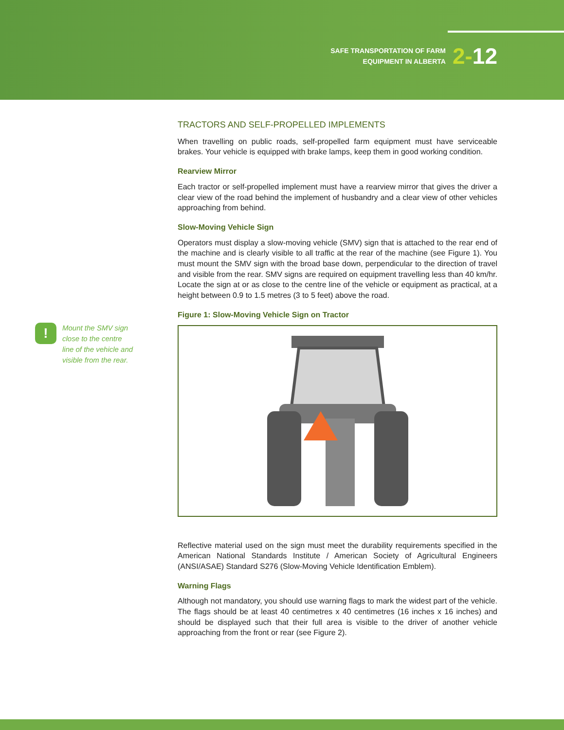SAFE TRANSPORTATION OF FARM
EQUIPMENT IN ALBERTA
2-12
!
Mount the SMV sign
close to the centre
line of the vehicle and
visible from the rear.
TRACTORS AND SELF-PROPELLED IMPLEMENTS
When travelling on public roads, self-propelled farm equipment must have serviceable brakes. Your vehicle is equipped with brake lamps, keep them in good working condition.
Rearview Mirror
Each tractor or self-propelled implement must have a rearview mirror that gives the driver a clear view of the road behind the implement of husbandry and a clear view of other vehicles approaching from behind.
Slow-Moving Vehicle Sign
Operators must display a slow-moving vehicle (SMV) sign that is attached to the rear end of the machine and is clearly visible to all traffic at the rear of the machine (see Figure 1). You must mount the SMV sign with the broad base down, perpendicular to the direction of travel and visible from the rear. SMV signs are required on equipment travelling less than 40 km/hr. Locate the sign at or as close to the centre line of the vehicle or equipment as practical, at a height between 0.9 to 1.5 metres (3 to 5 feet) above the road.
Figure 1: Slow-Moving Vehicle Sign on Tractor
Reflective material used on the sign must meet the durability requirements specified in the American National Standards Institute / American Society of Agricultural Engineers (ANSI/ASAE) Standard S276 (Slow-Moving Vehicle Identification Emblem).
Warning Flags
Although not mandatory, you should use warning flags to mark the widest part of the vehicle. The flags should be at least 40 centimetres x 40 centimetres (16 inches x 16 inches) and should be displayed such that their full area is visible to the driver of another vehicle approaching from the front or rear (see Figure 2).